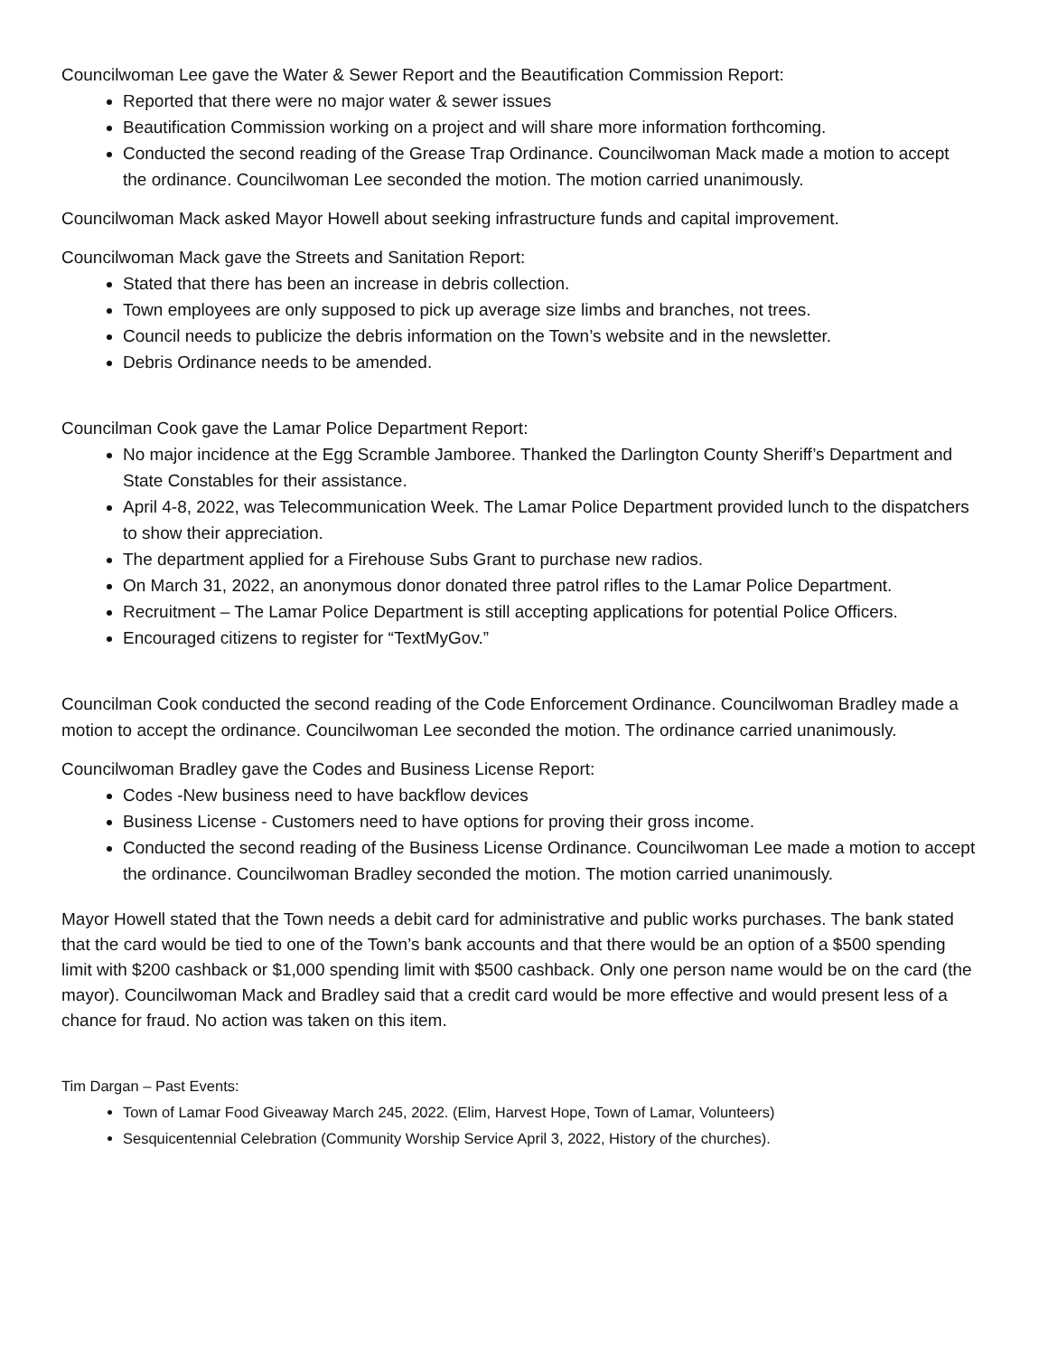Councilwoman Lee gave the Water & Sewer Report and the Beautification Commission Report:
Reported that there were no major water & sewer issues
Beautification Commission working on a project and will share more information forthcoming.
Conducted the second reading of the Grease Trap Ordinance. Councilwoman Mack made a motion to accept the ordinance. Councilwoman Lee seconded the motion. The motion carried unanimously.
Councilwoman Mack asked Mayor Howell about seeking infrastructure funds and capital improvement.
Councilwoman Mack gave the Streets and Sanitation Report:
Stated that there has been an increase in debris collection.
Town employees are only supposed to pick up average size limbs and branches, not trees.
Council needs to publicize the debris information on the Town’s website and in the newsletter.
Debris Ordinance needs to be amended.
Councilman Cook gave the Lamar Police Department Report:
No major incidence at the Egg Scramble Jamboree. Thanked the Darlington County Sheriff’s Department and State Constables for their assistance.
April 4-8, 2022, was Telecommunication Week. The Lamar Police Department provided lunch to the dispatchers to show their appreciation.
The department applied for a Firehouse Subs Grant to purchase new radios.
On March 31, 2022, an anonymous donor donated three patrol rifles to the Lamar Police Department.
Recruitment – The Lamar Police Department is still accepting applications for potential Police Officers.
Encouraged citizens to register for “TextMyGov.”
Councilman Cook conducted the second reading of the Code Enforcement Ordinance. Councilwoman Bradley made a motion to accept the ordinance. Councilwoman Lee seconded the motion. The ordinance carried unanimously.
Councilwoman Bradley gave the Codes and Business License Report:
Codes -New business need to have backflow devices
Business License - Customers need to have options for proving their gross income.
Conducted the second reading of the Business License Ordinance. Councilwoman Lee made a motion to accept the ordinance. Councilwoman Bradley seconded the motion. The motion carried unanimously.
Mayor Howell stated that the Town needs a debit card for administrative and public works purchases. The bank stated that the card would be tied to one of the Town’s bank accounts and that there would be an option of a $500 spending limit with $200 cashback or $1,000 spending limit with $500 cashback. Only one person name would be on the card (the mayor). Councilwoman Mack and Bradley said that a credit card would be more effective and would present less of a chance for fraud. No action was taken on this item.
Tim Dargan – Past Events:
Town of Lamar Food Giveaway March 245, 2022. (Elim, Harvest Hope, Town of Lamar, Volunteers)
Sesquicentennial Celebration (Community Worship Service April 3, 2022, History of the churches).